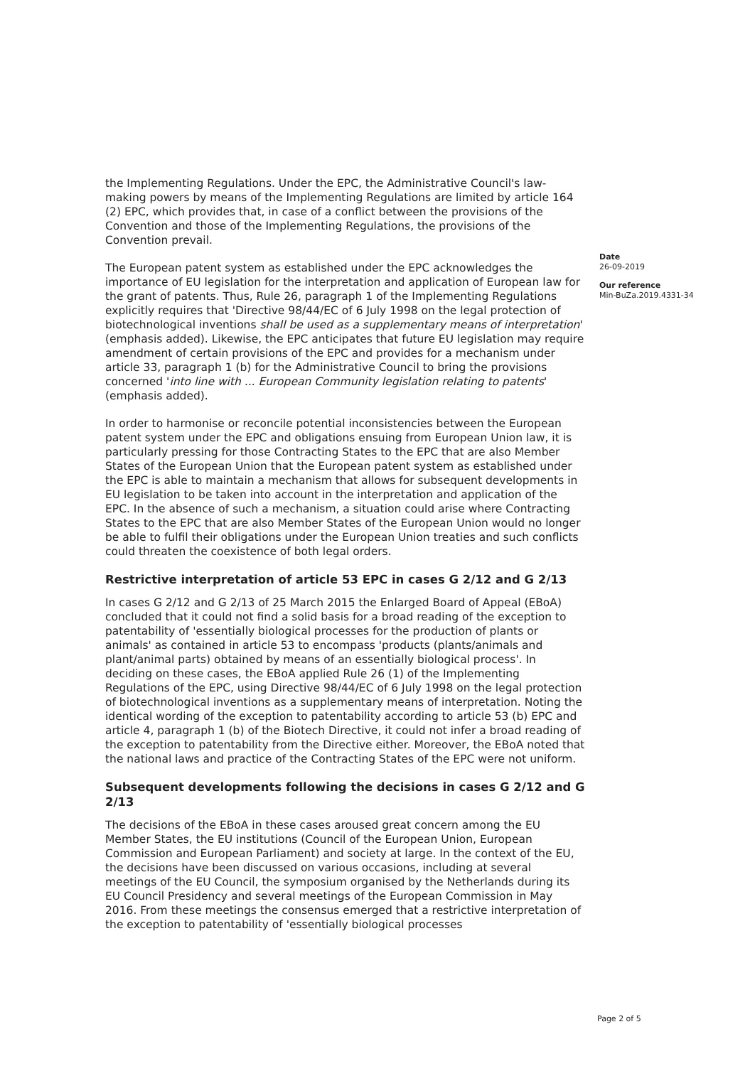the Implementing Regulations. Under the EPC, the Administrative Council's law-making powers by means of the Implementing Regulations are limited by article 164 (2) EPC, which provides that, in case of a conflict between the provisions of the Convention and those of the Implementing Regulations, the provisions of the Convention prevail.
The European patent system as established under the EPC acknowledges the importance of EU legislation for the interpretation and application of European law for the grant of patents. Thus, Rule 26, paragraph 1 of the Implementing Regulations explicitly requires that 'Directive 98/44/EC of 6 July 1998 on the legal protection of biotechnological inventions shall be used as a supplementary means of interpretation' (emphasis added). Likewise, the EPC anticipates that future EU legislation may require amendment of certain provisions of the EPC and provides for a mechanism under article 33, paragraph 1 (b) for the Administrative Council to bring the provisions concerned 'into line with ... European Community legislation relating to patents' (emphasis added).
In order to harmonise or reconcile potential inconsistencies between the European patent system under the EPC and obligations ensuing from European Union law, it is particularly pressing for those Contracting States to the EPC that are also Member States of the European Union that the European patent system as established under the EPC is able to maintain a mechanism that allows for subsequent developments in EU legislation to be taken into account in the interpretation and application of the EPC. In the absence of such a mechanism, a situation could arise where Contracting States to the EPC that are also Member States of the European Union would no longer be able to fulfil their obligations under the European Union treaties and such conflicts could threaten the coexistence of both legal orders.
Restrictive interpretation of article 53 EPC in cases G 2/12 and G 2/13
In cases G 2/12 and G 2/13 of 25 March 2015 the Enlarged Board of Appeal (EBoA) concluded that it could not find a solid basis for a broad reading of the exception to patentability of 'essentially biological processes for the production of plants or animals' as contained in article 53 to encompass 'products (plants/animals and plant/animal parts) obtained by means of an essentially biological process'. In deciding on these cases, the EBoA applied Rule 26 (1) of the Implementing Regulations of the EPC, using Directive 98/44/EC of 6 July 1998 on the legal protection of biotechnological inventions as a supplementary means of interpretation. Noting the identical wording of the exception to patentability according to article 53 (b) EPC and article 4, paragraph 1 (b) of the Biotech Directive, it could not infer a broad reading of the exception to patentability from the Directive either. Moreover, the EBoA noted that the national laws and practice of the Contracting States of the EPC were not uniform.
Subsequent developments following the decisions in cases G 2/12 and G 2/13
The decisions of the EBoA in these cases aroused great concern among the EU Member States, the EU institutions (Council of the European Union, European Commission and European Parliament) and society at large. In the context of the EU, the decisions have been discussed on various occasions, including at several meetings of the EU Council, the symposium organised by the Netherlands during its EU Council Presidency and several meetings of the European Commission in May 2016. From these meetings the consensus emerged that a restrictive interpretation of the exception to patentability of 'essentially biological processes
Date
26-09-2019
Our reference
Min-BuZa.2019.4331-34
Page 2 of 5